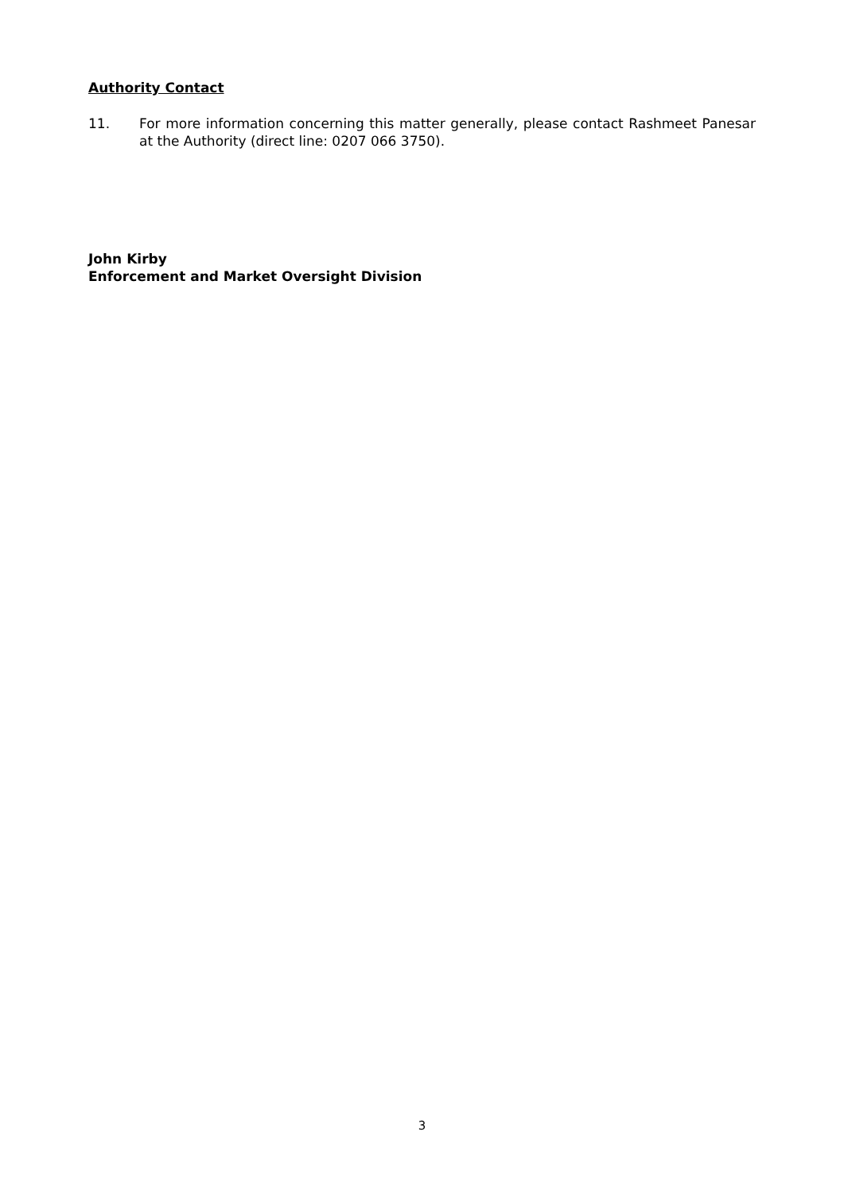Authority Contact
11. For more information concerning this matter generally, please contact Rashmeet Panesar at the Authority (direct line: 0207 066 3750).
John Kirby
Enforcement and Market Oversight Division
3